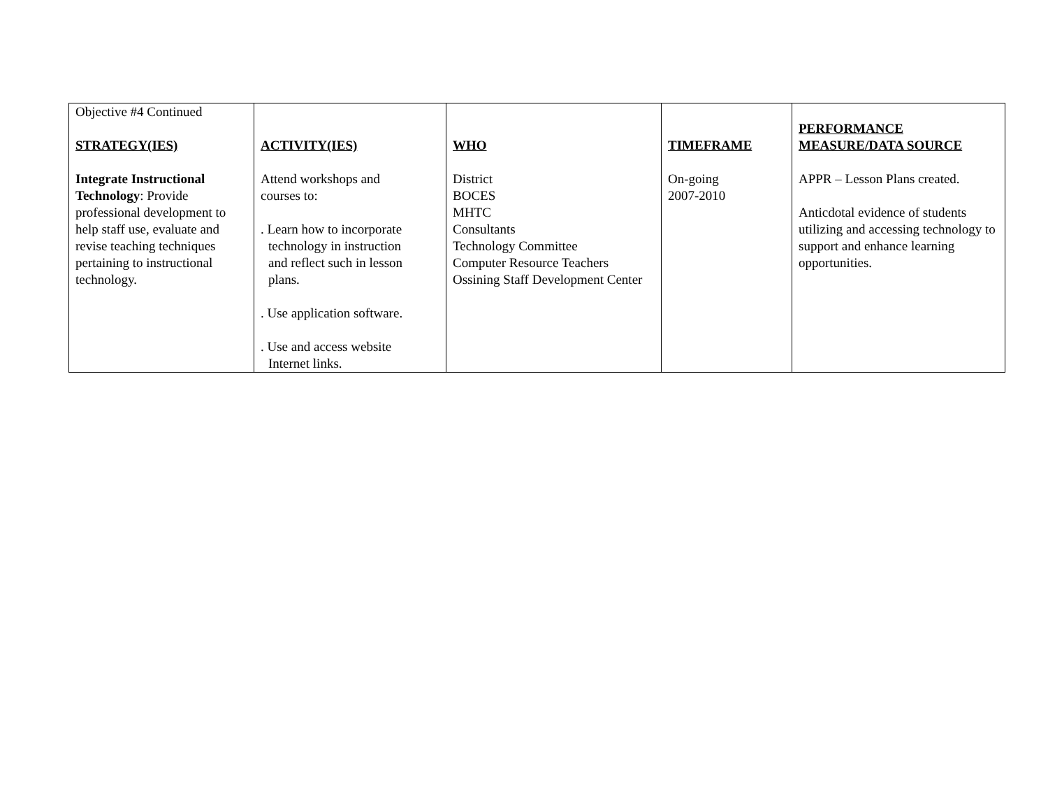| Objective #4 Continued STRATEGY(IES) Integrate Instructional Technology : Provide professional development to help staff use, evaluate and revise teaching techniques pertaining to instructional technology. | ACTIVITY(IES) Attend workshops and courses to: . Learn how to incorporate technology in instruction and reflect such in lesson plans. . Use application software. . Use and access website Internet links. | WHO District BOCES MHTC Consultants Technology Committee Computer Resource Teachers Ossining Staff Development Center | TIMEFRAME On-going 2007-2010 | PERFORMANCE MEASURE/DATA SOURCE APPR – Lesson Plans created. Anticdotal evidence of students utilizing and accessing technology to support and enhance learning opportunities. |